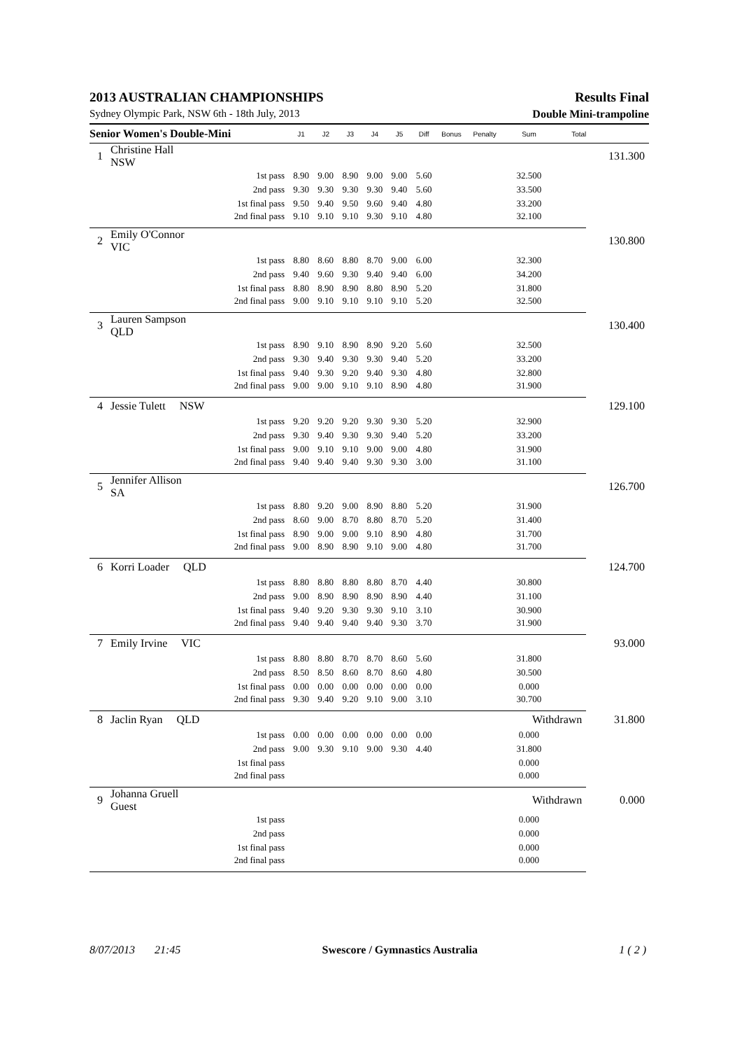2013 AUSTRALIAN CHAMPIONSHIPS Results Final
Sydney Olympic Park, NSW 6th - 18th July, 2013 Double Mini-trampoline
| Senior Women's Double-Mini | | | J1 | J2 | J3 | J4 | J5 | Diff | Bonus | Penalty | Sum | Total | |
| --- | --- | --- | --- | --- | --- | --- | --- | --- | --- | --- | --- | --- | --- |
| 1 | Christine Hall NSW | | | | | | | | | | | | 131.300 |
| | | 1st pass | 8.90 | 9.00 | 8.90 | 9.00 | 9.00 | 5.60 | | | 32.500 | | |
| | | 2nd pass | 9.30 | 9.30 | 9.30 | 9.30 | 9.40 | 5.60 | | | 33.500 | | |
| | | 1st final pass | 9.50 | 9.40 | 9.50 | 9.60 | 9.40 | 4.80 | | | 33.200 | | |
| | | 2nd final pass | 9.10 | 9.10 | 9.10 | 9.30 | 9.10 | 4.80 | | | 32.100 | | |
| 2 | Emily O'Connor VIC | | | | | | | | | | | | 130.800 |
| | | 1st pass | 8.80 | 8.60 | 8.80 | 8.70 | 9.00 | 6.00 | | | 32.300 | | |
| | | 2nd pass | 9.40 | 9.60 | 9.30 | 9.40 | 9.40 | 6.00 | | | 34.200 | | |
| | | 1st final pass | 8.80 | 8.90 | 8.90 | 8.80 | 8.90 | 5.20 | | | 31.800 | | |
| | | 2nd final pass | 9.00 | 9.10 | 9.10 | 9.10 | 9.10 | 5.20 | | | 32.500 | | |
| 3 | Lauren Sampson QLD | | | | | | | | | | | | 130.400 |
| | | 1st pass | 8.90 | 9.10 | 8.90 | 8.90 | 9.20 | 5.60 | | | 32.500 | | |
| | | 2nd pass | 9.30 | 9.40 | 9.30 | 9.30 | 9.40 | 5.20 | | | 33.200 | | |
| | | 1st final pass | 9.40 | 9.30 | 9.20 | 9.40 | 9.30 | 4.80 | | | 32.800 | | |
| | | 2nd final pass | 9.00 | 9.00 | 9.10 | 9.10 | 8.90 | 4.80 | | | 31.900 | | |
| 4 | Jessie Tulett NSW | | | | | | | | | | | | 129.100 |
| | | 1st pass | 9.20 | 9.20 | 9.20 | 9.30 | 9.30 | 5.20 | | | 32.900 | | |
| | | 2nd pass | 9.30 | 9.40 | 9.30 | 9.30 | 9.40 | 5.20 | | | 33.200 | | |
| | | 1st final pass | 9.00 | 9.10 | 9.10 | 9.00 | 9.00 | 4.80 | | | 31.900 | | |
| | | 2nd final pass | 9.40 | 9.40 | 9.40 | 9.30 | 9.30 | 3.00 | | | 31.100 | | |
| 5 | Jennifer Allison SA | | | | | | | | | | | | 126.700 |
| | | 1st pass | 8.80 | 9.20 | 9.00 | 8.90 | 8.80 | 5.20 | | | 31.900 | | |
| | | 2nd pass | 8.60 | 9.00 | 8.70 | 8.80 | 8.70 | 5.20 | | | 31.400 | | |
| | | 1st final pass | 8.90 | 9.00 | 9.00 | 9.10 | 8.90 | 4.80 | | | 31.700 | | |
| | | 2nd final pass | 9.00 | 8.90 | 8.90 | 9.10 | 9.00 | 4.80 | | | 31.700 | | |
| 6 | Korri Loader QLD | | | | | | | | | | | | 124.700 |
| | | 1st pass | 8.80 | 8.80 | 8.80 | 8.80 | 8.70 | 4.40 | | | 30.800 | | |
| | | 2nd pass | 9.00 | 8.90 | 8.90 | 8.90 | 8.90 | 4.40 | | | 31.100 | | |
| | | 1st final pass | 9.40 | 9.20 | 9.30 | 9.30 | 9.10 | 3.10 | | | 30.900 | | |
| | | 2nd final pass | 9.40 | 9.40 | 9.40 | 9.40 | 9.30 | 3.70 | | | 31.900 | | |
| 7 | Emily Irvine VIC | | | | | | | | | | | | 93.000 |
| | | 1st pass | 8.80 | 8.80 | 8.70 | 8.70 | 8.60 | 5.60 | | | 31.800 | | |
| | | 2nd pass | 8.50 | 8.50 | 8.60 | 8.70 | 8.60 | 4.80 | | | 30.500 | | |
| | | 1st final pass | 0.00 | 0.00 | 0.00 | 0.00 | 0.00 | 0.00 | | | 0.000 | | |
| | | 2nd final pass | 9.30 | 9.40 | 9.20 | 9.10 | 9.00 | 3.10 | | | 30.700 | | |
| 8 | Jaclin Ryan QLD | | | | | | | | | | Withdrawn | | 31.800 |
| | | 1st pass | 0.00 | 0.00 | 0.00 | 0.00 | 0.00 | 0.00 | | | 0.000 | | |
| | | 2nd pass | 9.00 | 9.30 | 9.10 | 9.00 | 9.30 | 4.40 | | | 31.800 | | |
| | | 1st final pass | | | | | | | | | 0.000 | | |
| | | 2nd final pass | | | | | | | | | 0.000 | | |
| 9 | Johanna Gruell Guest | | | | | | | | | | Withdrawn | | 0.000 |
| | | 1st pass | | | | | | | | | 0.000 | | |
| | | 2nd pass | | | | | | | | | 0.000 | | |
| | | 1st final pass | | | | | | | | | 0.000 | | |
| | | 2nd final pass | | | | | | | | | 0.000 | | |
8/07/2013 21:45 Swescore / Gymnastics Australia 1 ( 2 )